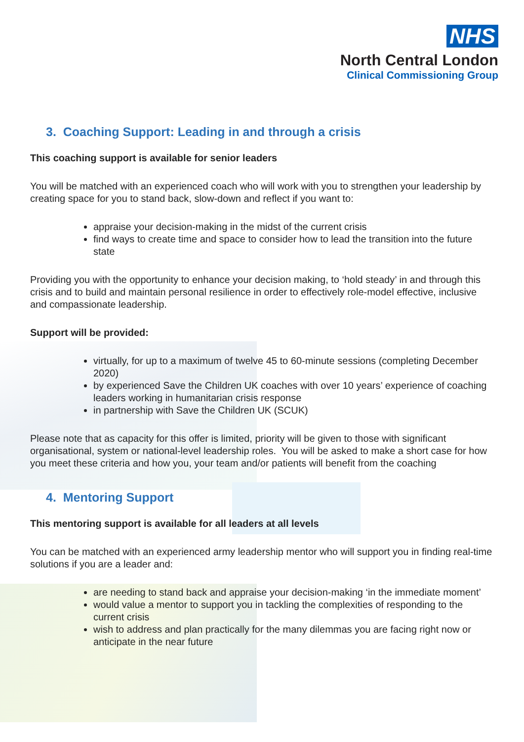NHS
North Central London
Clinical Commissioning Group
3. Coaching Support: Leading in and through a crisis
This coaching support is available for senior leaders
You will be matched with an experienced coach who will work with you to strengthen your leadership by creating space for you to stand back, slow-down and reflect if you want to:
appraise your decision-making in the midst of the current crisis
find ways to create time and space to consider how to lead the transition into the future state
Providing you with the opportunity to enhance your decision making, to ‘hold steady’ in and through this crisis and to build and maintain personal resilience in order to effectively role-model effective, inclusive and compassionate leadership.
Support will be provided:
virtually, for up to a maximum of twelve 45 to 60-minute sessions (completing December 2020)
by experienced Save the Children UK coaches with over 10 years’ experience of coaching leaders working in humanitarian crisis response
in partnership with Save the Children UK (SCUK)
Please note that as capacity for this offer is limited, priority will be given to those with significant organisational, system or national-level leadership roles. You will be asked to make a short case for how you meet these criteria and how you, your team and/or patients will benefit from the coaching
4. Mentoring Support
This mentoring support is available for all leaders at all levels
You can be matched with an experienced army leadership mentor who will support you in finding real-time solutions if you are a leader and:
are needing to stand back and appraise your decision-making ‘in the immediate moment’
would value a mentor to support you in tackling the complexities of responding to the current crisis
wish to address and plan practically for the many dilemmas you are facing right now or anticipate in the near future